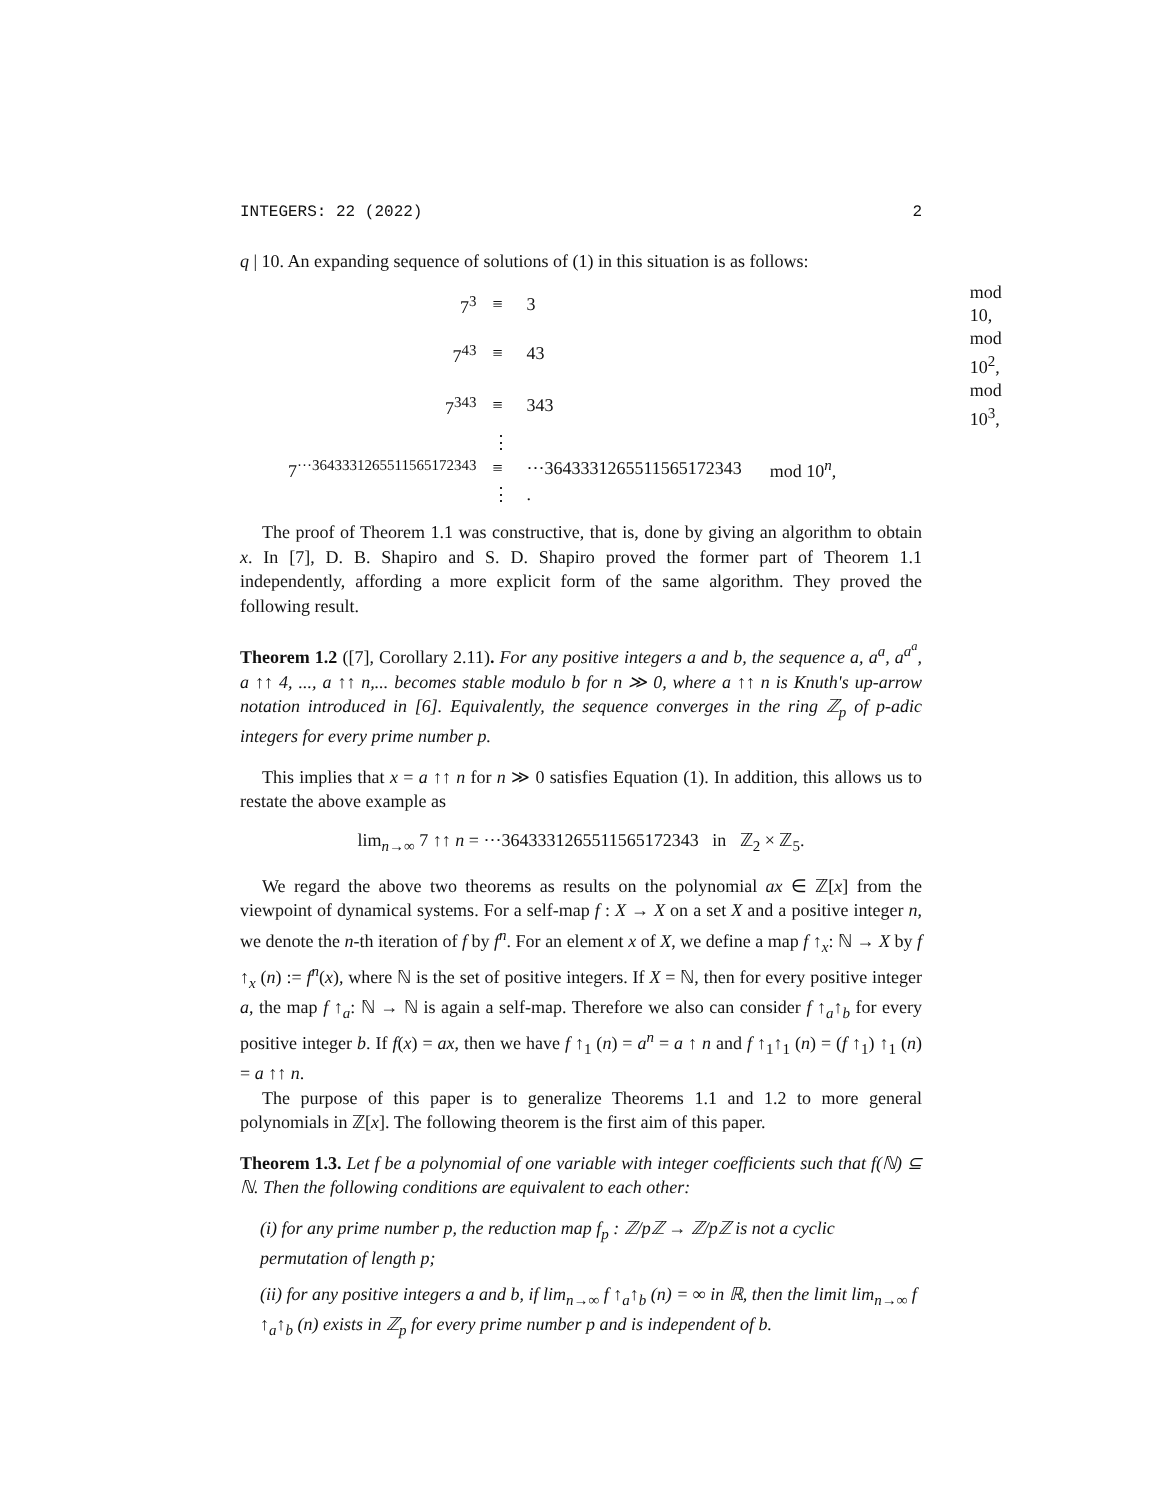INTEGERS: 22 (2022) 2
q | 10. An expanding sequence of solutions of (1) in this situation is as follows:
| 7<sup>3</sup> | ≡ | 3 | mod 10, |
| 7<sup>43</sup> | ≡ | 43 | mod 10<sup>2</sup>, |
| 7<sup>343</sup> | ≡ | 343 | mod 10<sup>3</sup>, |
| | ⋮ | | |
| 7<sup>···3643331265511565172343</sup> | ≡ | ···3643331265511565172343 | mod 10<sup>n</sup>, |
| | ⋮ | . | |
The proof of Theorem 1.1 was constructive, that is, done by giving an algorithm to obtain x. In [7], D. B. Shapiro and S. D. Shapiro proved the former part of Theorem 1.1 independently, affording a more explicit form of the same algorithm. They proved the following result.
Theorem 1.2 ([7], Corollary 2.11). For any positive integers a and b, the sequence a, a<sup>a</sup>, a<sup>a<sup>a</sup></sup>, a ↑↑ 4, ..., a ↑↑ n,... becomes stable modulo b for n ≫ 0, where a ↑↑ n is Knuth's up-arrow notation introduced in [6]. Equivalently, the sequence converges in the ring ℤ<sub>p</sub> of p-adic integers for every prime number p.
This implies that x = a ↑↑ n for n ≫ 0 satisfies Equation (1). In addition, this allows us to restate the above example as
lim<sub>n→∞</sub> 7 ↑↑ n = ···3643331265511565172343 in ℤ<sub>2</sub> × ℤ<sub>5</sub>.
We regard the above two theorems as results on the polynomial ax ∈ ℤ[x] from the viewpoint of dynamical systems. For a self-map f : X → X on a set X and a positive integer n, we denote the n-th iteration of f by f<sup>n</sup>. For an element x of X, we define a map f ↑<sub>x</sub>: ℕ → X by f ↑<sub>x</sub> (n) := f<sup>n</sup>(x), where ℕ is the set of positive integers. If X = ℕ, then for every positive integer a, the map f ↑<sub>a</sub>: ℕ → ℕ is again a self-map. Therefore we also can consider f ↑<sub>a</sub>↑<sub>b</sub> for every positive integer b. If f(x) = ax, then we have f ↑<sub>1</sub> (n) = a<sup>n</sup> = a ↑ n and f ↑<sub>1</sub>↑<sub>1</sub> (n) = (f ↑<sub>1</sub>) ↑<sub>1</sub> (n) = a ↑↑ n.
The purpose of this paper is to generalize Theorems 1.1 and 1.2 to more general polynomials in ℤ[x]. The following theorem is the first aim of this paper.
Theorem 1.3. Let f be a polynomial of one variable with integer coefficients such that f(ℕ) ⊆ ℕ. Then the following conditions are equivalent to each other:
(i) for any prime number p, the reduction map f<sub>p</sub> : ℤ/pℤ → ℤ/pℤ is not a cyclic permutation of length p;
(ii) for any positive integers a and b, if lim<sub>n→∞</sub> f ↑<sub>a</sub>↑<sub>b</sub> (n) = ∞ in ℝ, then the limit lim<sub>n→∞</sub> f ↑<sub>a</sub>↑<sub>b</sub> (n) exists in ℤ<sub>p</sub> for every prime number p and is independent of b.